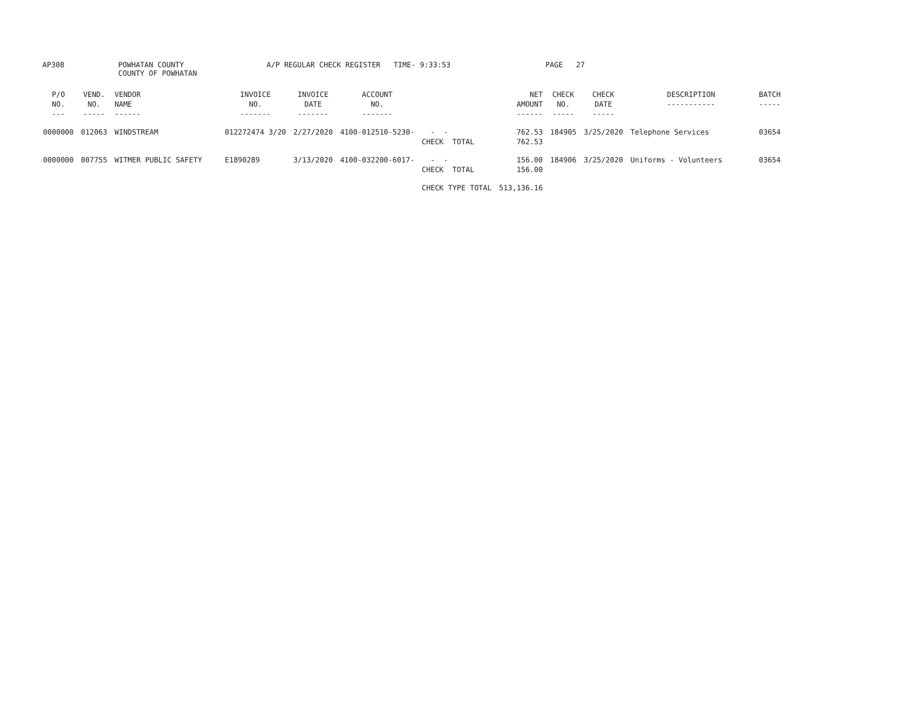AP308
POWHATAN COUNTY COUNTY OF POWHATAN
A/P REGULAR CHECK REGISTER TIME- 9:33:53
PAGE 27
| P/O NO. --- | VEND. NO. ----- | VENDOR NAME ------ | INVOICE NO. ------- | INVOICE DATE ------- | ACCOUNT NO. ------- | | NET AMOUNT ------ | CHECK NO. ----- | CHECK DATE ----- | DESCRIPTION ----------- | BATCH ----- |
| --- | --- | --- | --- | --- | --- | --- | --- | --- | --- | --- | --- |
| 0000000 | 012063 | WINDSTREAM | 012272474 3/20 | 2/27/2020 | 4100-012510-5230- | - - CHECK TOTAL | 762.53 762.53 | 184905 | 3/25/2020 | Telephone Services | 03654 |
| 0000000 | 007755 | WITMER PUBLIC SAFETY | E1890289 | 3/13/2020 | 4100-032200-6017- | - - CHECK TOTAL | 156.00 156.00 | 184906 | 3/25/2020 | Uniforms - Volunteers | 03654 |
| | | | | | | CHECK TYPE TOTAL | 513,136.16 | | | | |